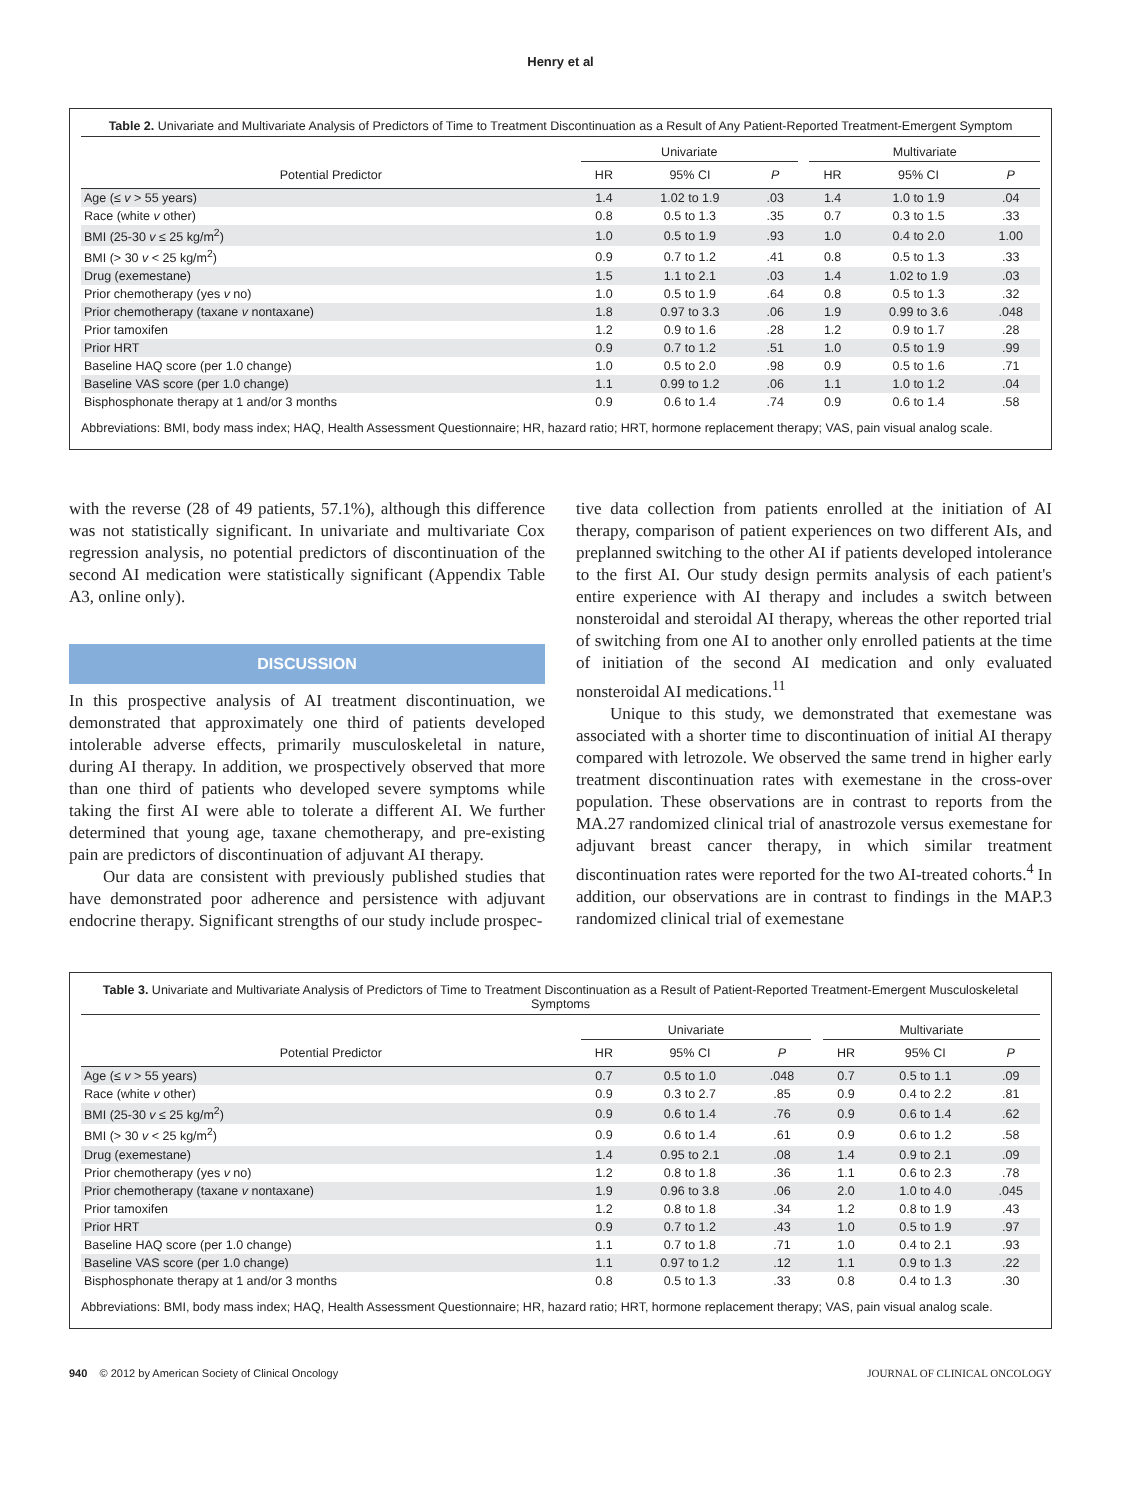Henry et al
Table 2. Univariate and Multivariate Analysis of Predictors of Time to Treatment Discontinuation as a Result of Any Patient-Reported Treatment-Emergent Symptom
| | Univariate | | | | Multivariate | | |
| --- | --- | --- | --- | --- | --- | --- | --- |
| Potential Predictor | HR | 95% CI | P | | HR | 95% CI | P |
| Age (≤ v > 55 years) | 1.4 | 1.02 to 1.9 | .03 | | 1.4 | 1.0 to 1.9 | .04 |
| Race (white v other) | 0.8 | 0.5 to 1.3 | .35 | | 0.7 | 0.3 to 1.5 | .33 |
| BMI (25-30 v ≤ 25 kg/m<sup>2</sup>) | 1.0 | 0.5 to 1.9 | .93 | | 1.0 | 0.4 to 2.0 | 1.00 |
| BMI (> 30 v < 25 kg/m<sup>2</sup>) | 0.9 | 0.7 to 1.2 | .41 | | 0.8 | 0.5 to 1.3 | .33 |
| Drug (exemestane) | 1.5 | 1.1 to 2.1 | .03 | | 1.4 | 1.02 to 1.9 | .03 |
| Prior chemotherapy (yes v no) | 1.0 | 0.5 to 1.9 | .64 | | 0.8 | 0.5 to 1.3 | .32 |
| Prior chemotherapy (taxane v nontaxane) | 1.8 | 0.97 to 3.3 | .06 | | 1.9 | 0.99 to 3.6 | .048 |
| Prior tamoxifen | 1.2 | 0.9 to 1.6 | .28 | | 1.2 | 0.9 to 1.7 | .28 |
| Prior HRT | 0.9 | 0.7 to 1.2 | .51 | | 1.0 | 0.5 to 1.9 | .99 |
| Baseline HAQ score (per 1.0 change) | 1.0 | 0.5 to 2.0 | .98 | | 0.9 | 0.5 to 1.6 | .71 |
| Baseline VAS score (per 1.0 change) | 1.1 | 0.99 to 1.2 | .06 | | 1.1 | 1.0 to 1.2 | .04 |
| Bisphosphonate therapy at 1 and/or 3 months | 0.9 | 0.6 to 1.4 | .74 | | 0.9 | 0.6 to 1.4 | .58 |
Abbreviations: BMI, body mass index; HAQ, Health Assessment Questionnaire; HR, hazard ratio; HRT, hormone replacement therapy; VAS, pain visual analog scale.
with the reverse (28 of 49 patients, 57.1%), although this difference was not statistically significant. In univariate and multivariate Cox regression analysis, no potential predictors of discontinuation of the second AI medication were statistically significant (Appendix Table A3, online only).
DISCUSSION
In this prospective analysis of AI treatment discontinuation, we demonstrated that approximately one third of patients developed intolerable adverse effects, primarily musculoskeletal in nature, during AI therapy. In addition, we prospectively observed that more than one third of patients who developed severe symptoms while taking the first AI were able to tolerate a different AI. We further determined that young age, taxane chemotherapy, and pre-existing pain are predictors of discontinuation of adjuvant AI therapy.
Our data are consistent with previously published studies that have demonstrated poor adherence and persistence with adjuvant endocrine therapy. Significant strengths of our study include prospec-
tive data collection from patients enrolled at the initiation of AI therapy, comparison of patient experiences on two different AIs, and preplanned switching to the other AI if patients developed intolerance to the first AI. Our study design permits analysis of each patient's entire experience with AI therapy and includes a switch between nonsteroidal and steroidal AI therapy, whereas the other reported trial of switching from one AI to another only enrolled patients at the time of initiation of the second AI medication and only evaluated nonsteroidal AI medications.<sup>11</sup>
Unique to this study, we demonstrated that exemestane was associated with a shorter time to discontinuation of initial AI therapy compared with letrozole. We observed the same trend in higher early treatment discontinuation rates with exemestane in the cross-over population. These observations are in contrast to reports from the MA.27 randomized clinical trial of anastrozole versus exemestane for adjuvant breast cancer therapy, in which similar treatment discontinuation rates were reported for the two AI-treated cohorts.<sup>4</sup> In addition, our observations are in contrast to findings in the MAP.3 randomized clinical trial of exemestane
Table 3. Univariate and Multivariate Analysis of Predictors of Time to Treatment Discontinuation as a Result of Patient-Reported Treatment-Emergent Musculoskeletal Symptoms
| | Univariate | | | | Multivariate | | |
| --- | --- | --- | --- | --- | --- | --- | --- |
| Potential Predictor | HR | 95% CI | P | | HR | 95% CI | P |
| Age (≤ v > 55 years) | 0.7 | 0.5 to 1.0 | .048 | | 0.7 | 0.5 to 1.1 | .09 |
| Race (white v other) | 0.9 | 0.3 to 2.7 | .85 | | 0.9 | 0.4 to 2.2 | .81 |
| BMI (25-30 v ≤ 25 kg/m<sup>2</sup>) | 0.9 | 0.6 to 1.4 | .76 | | 0.9 | 0.6 to 1.4 | .62 |
| BMI (> 30 v < 25 kg/m<sup>2</sup>) | 0.9 | 0.6 to 1.4 | .61 | | 0.9 | 0.6 to 1.2 | .58 |
| Drug (exemestane) | 1.4 | 0.95 to 2.1 | .08 | | 1.4 | 0.9 to 2.1 | .09 |
| Prior chemotherapy (yes v no) | 1.2 | 0.8 to 1.8 | .36 | | 1.1 | 0.6 to 2.3 | .78 |
| Prior chemotherapy (taxane v nontaxane) | 1.9 | 0.96 to 3.8 | .06 | | 2.0 | 1.0 to 4.0 | .045 |
| Prior tamoxifen | 1.2 | 0.8 to 1.8 | .34 | | 1.2 | 0.8 to 1.9 | .43 |
| Prior HRT | 0.9 | 0.7 to 1.2 | .43 | | 1.0 | 0.5 to 1.9 | .97 |
| Baseline HAQ score (per 1.0 change) | 1.1 | 0.7 to 1.8 | .71 | | 1.0 | 0.4 to 2.1 | .93 |
| Baseline VAS score (per 1.0 change) | 1.1 | 0.97 to 1.2 | .12 | | 1.1 | 0.9 to 1.3 | .22 |
| Bisphosphonate therapy at 1 and/or 3 months | 0.8 | 0.5 to 1.3 | .33 | | 0.8 | 0.4 to 1.3 | .30 |
Abbreviations: BMI, body mass index; HAQ, Health Assessment Questionnaire; HR, hazard ratio; HRT, hormone replacement therapy; VAS, pain visual analog scale.
940 © 2012 by American Society of Clinical Oncology JOURNAL OF CLINICAL ONCOLOGY